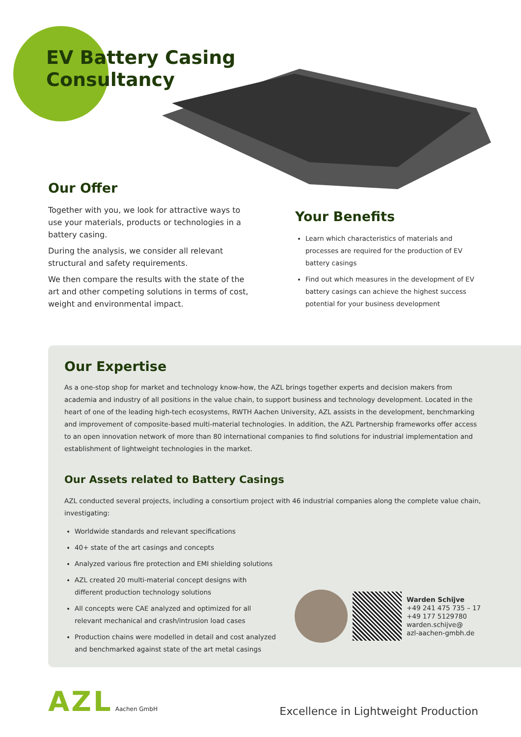EV Battery Casing
Consultancy
Our Offer
Together with you, we look for attractive ways to use your materials, products or technologies in a battery casing.
During the analysis, we consider all relevant structural and safety requirements.
We then compare the results with the state of the art and other competing solutions in terms of cost, weight and environmental impact.
Your Benefits
Learn which characteristics of materials and processes are required for the production of EV battery casings
Find out which measures in the development of EV battery casings can achieve the highest success potential for your business development
Our Expertise
As a one-stop shop for market and technology know-how, the AZL brings together experts and decision makers from academia and industry of all positions in the value chain, to support business and technology development. Located in the heart of one of the leading high-tech ecosystems, RWTH Aachen University, AZL assists in the development, benchmarking and improvement of composite-based multi-material technologies. In addition, the AZL Partnership frameworks offer access to an open innovation network of more than 80 international companies to find solutions for industrial implementation and establishment of lightweight technologies in the market.
Our Assets related to Battery Casings
AZL conducted several projects, including a consortium project with 46 industrial companies along the complete value chain, investigating:
Worldwide standards and relevant specifications
40+ state of the art casings and concepts
Analyzed various fire protection and EMI shielding solutions
AZL created 20 multi-material concept designs with different production technology solutions
All concepts were CAE analyzed and optimized for all relevant mechanical and crash/intrusion load cases
Production chains were modelled in detail and cost analyzed and benchmarked against state of the art metal casings
Warden Schijve
+49 241 475 735 – 17
+49 177 5129780
warden.schijve@
azl-aachen-gmbh.de
AZL Aachen GmbH
Excellence in Lightweight Production